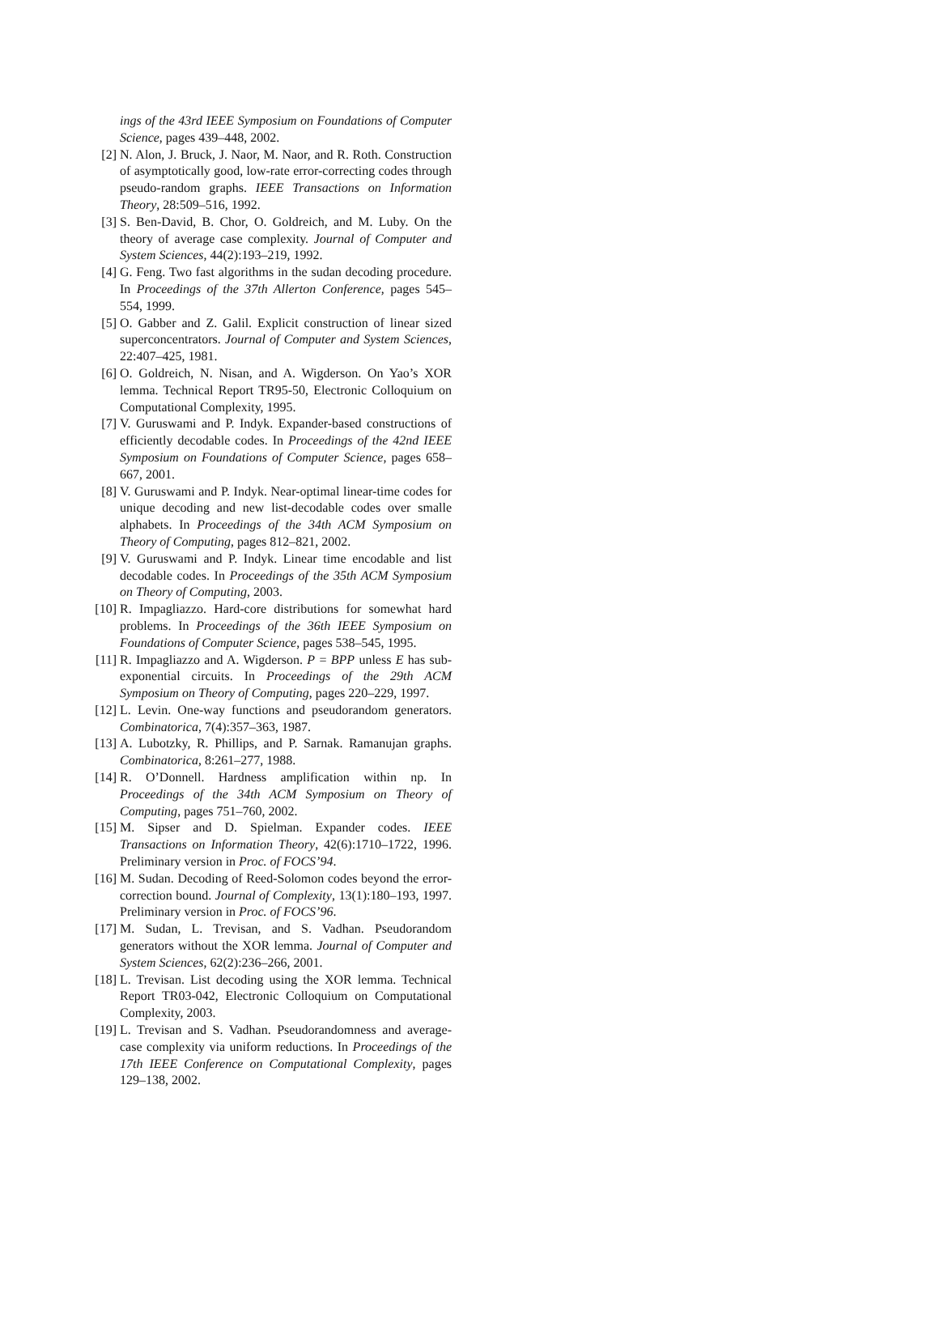ings of the 43rd IEEE Symposium on Foundations of Computer Science, pages 439–448, 2002.
[2] N. Alon, J. Bruck, J. Naor, M. Naor, and R. Roth. Construction of asymptotically good, low-rate error-correcting codes through pseudo-random graphs. IEEE Transactions on Information Theory, 28:509–516, 1992.
[3] S. Ben-David, B. Chor, O. Goldreich, and M. Luby. On the theory of average case complexity. Journal of Computer and System Sciences, 44(2):193–219, 1992.
[4] G. Feng. Two fast algorithms in the sudan decoding procedure. In Proceedings of the 37th Allerton Conference, pages 545–554, 1999.
[5] O. Gabber and Z. Galil. Explicit construction of linear sized superconcentrators. Journal of Computer and System Sciences, 22:407–425, 1981.
[6] O. Goldreich, N. Nisan, and A. Wigderson. On Yao’s XOR lemma. Technical Report TR95-50, Electronic Colloquium on Computational Complexity, 1995.
[7] V. Guruswami and P. Indyk. Expander-based constructions of efficiently decodable codes. In Proceedings of the 42nd IEEE Symposium on Foundations of Computer Science, pages 658–667, 2001.
[8] V. Guruswami and P. Indyk. Near-optimal linear-time codes for unique decoding and new list-decodable codes over smalle alphabets. In Proceedings of the 34th ACM Symposium on Theory of Computing, pages 812–821, 2002.
[9] V. Guruswami and P. Indyk. Linear time encodable and list decodable codes. In Proceedings of the 35th ACM Symposium on Theory of Computing, 2003.
[10] R. Impagliazzo. Hard-core distributions for somewhat hard problems. In Proceedings of the 36th IEEE Symposium on Foundations of Computer Science, pages 538–545, 1995.
[11] R. Impagliazzo and A. Wigderson. P = BPP unless E has sub-exponential circuits. In Proceedings of the 29th ACM Symposium on Theory of Computing, pages 220–229, 1997.
[12] L. Levin. One-way functions and pseudorandom generators. Combinatorica, 7(4):357–363, 1987.
[13] A. Lubotzky, R. Phillips, and P. Sarnak. Ramanujan graphs. Combinatorica, 8:261–277, 1988.
[14] R. O’Donnell. Hardness amplification within np. In Proceedings of the 34th ACM Symposium on Theory of Computing, pages 751–760, 2002.
[15] M. Sipser and D. Spielman. Expander codes. IEEE Transactions on Information Theory, 42(6):1710–1722, 1996. Preliminary version in Proc. of FOCS’94.
[16] M. Sudan. Decoding of Reed-Solomon codes beyond the error-correction bound. Journal of Complexity, 13(1):180–193, 1997. Preliminary version in Proc. of FOCS’96.
[17] M. Sudan, L. Trevisan, and S. Vadhan. Pseudorandom generators without the XOR lemma. Journal of Computer and System Sciences, 62(2):236–266, 2001.
[18] L. Trevisan. List decoding using the XOR lemma. Technical Report TR03-042, Electronic Colloquium on Computational Complexity, 2003.
[19] L. Trevisan and S. Vadhan. Pseudorandomness and average-case complexity via uniform reductions. In Proceedings of the 17th IEEE Conference on Computational Complexity, pages 129–138, 2002.